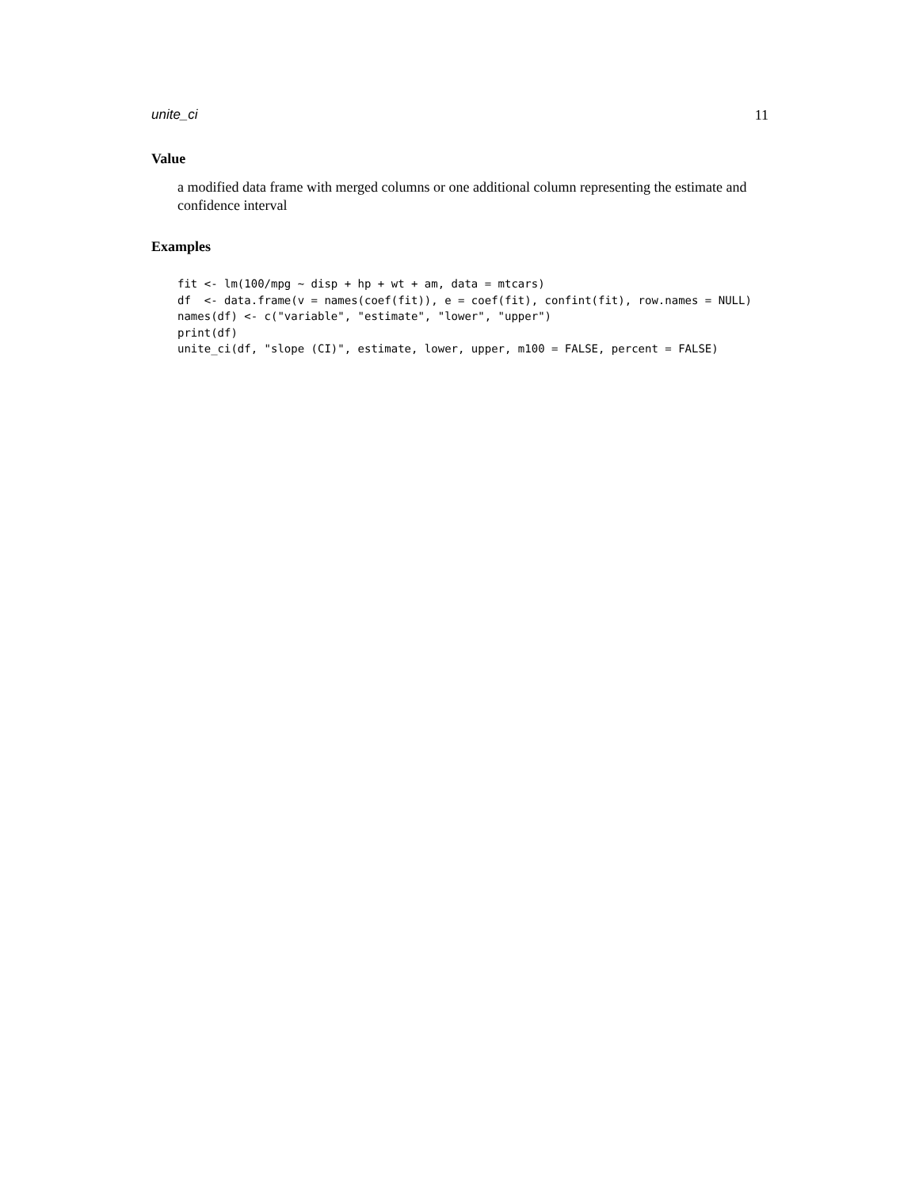unite_ci 11
Value
a modified data frame with merged columns or one additional column representing the estimate and confidence interval
Examples
fit <- lm(100/mpg ~ disp + hp + wt + am, data = mtcars)
df  <- data.frame(v = names(coef(fit)), e = coef(fit), confint(fit), row.names = NULL)
names(df) <- c("variable", "estimate", "lower", "upper")
print(df)
unite_ci(df, "slope (CI)", estimate, lower, upper, m100 = FALSE, percent = FALSE)